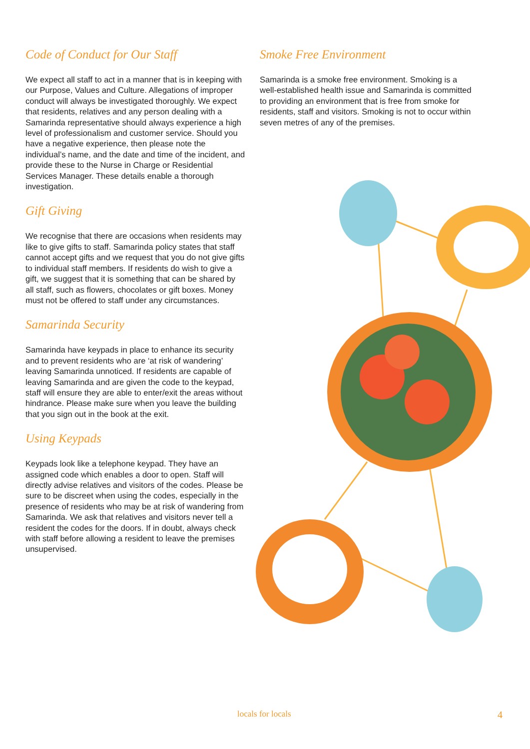Code of Conduct for Our Staff
We expect all staff to act in a manner that is in keeping with our Purpose, Values and Culture. Allegations of improper conduct will always be investigated thoroughly. We expect that residents, relatives and any person dealing with a Samarinda representative should always experience a high level of professionalism and customer service. Should you have a negative experience, then please note the individual’s name, and the date and time of the incident, and provide these to the Nurse in Charge or Residential Services Manager. These details enable a thorough investigation.
Gift Giving
We recognise that there are occasions when residents may like to give gifts to staff. Samarinda policy states that staff cannot accept gifts and we request that you do not give gifts to individual staff members. If residents do wish to give a gift, we suggest that it is something that can be shared by all staff, such as flowers, chocolates or gift boxes. Money must not be offered to staff under any circumstances.
Samarinda Security
Samarinda have keypads in place to enhance its security and to prevent residents who are ‘at risk of wandering’ leaving Samarinda unnoticed. If residents are capable of leaving Samarinda and are given the code to the keypad, staff will ensure they are able to enter/exit the areas without hindrance. Please make sure when you leave the building that you sign out in the book at the exit.
Using Keypads
Keypads look like a telephone keypad. They have an assigned code which enables a door to open. Staff will directly advise relatives and visitors of the codes. Please be sure to be discreet when using the codes, especially in the presence of residents who may be at risk of wandering from Samarinda. We ask that relatives and visitors never tell a resident the codes for the doors. If in doubt, always check with staff before allowing a resident to leave the premises unsupervised.
Smoke Free Environment
Samarinda is a smoke free environment. Smoking is a well-established health issue and Samarinda is committed to providing an environment that is free from smoke for residents, staff and visitors. Smoking is not to occur within seven metres of any of the premises.
locals for locals 4